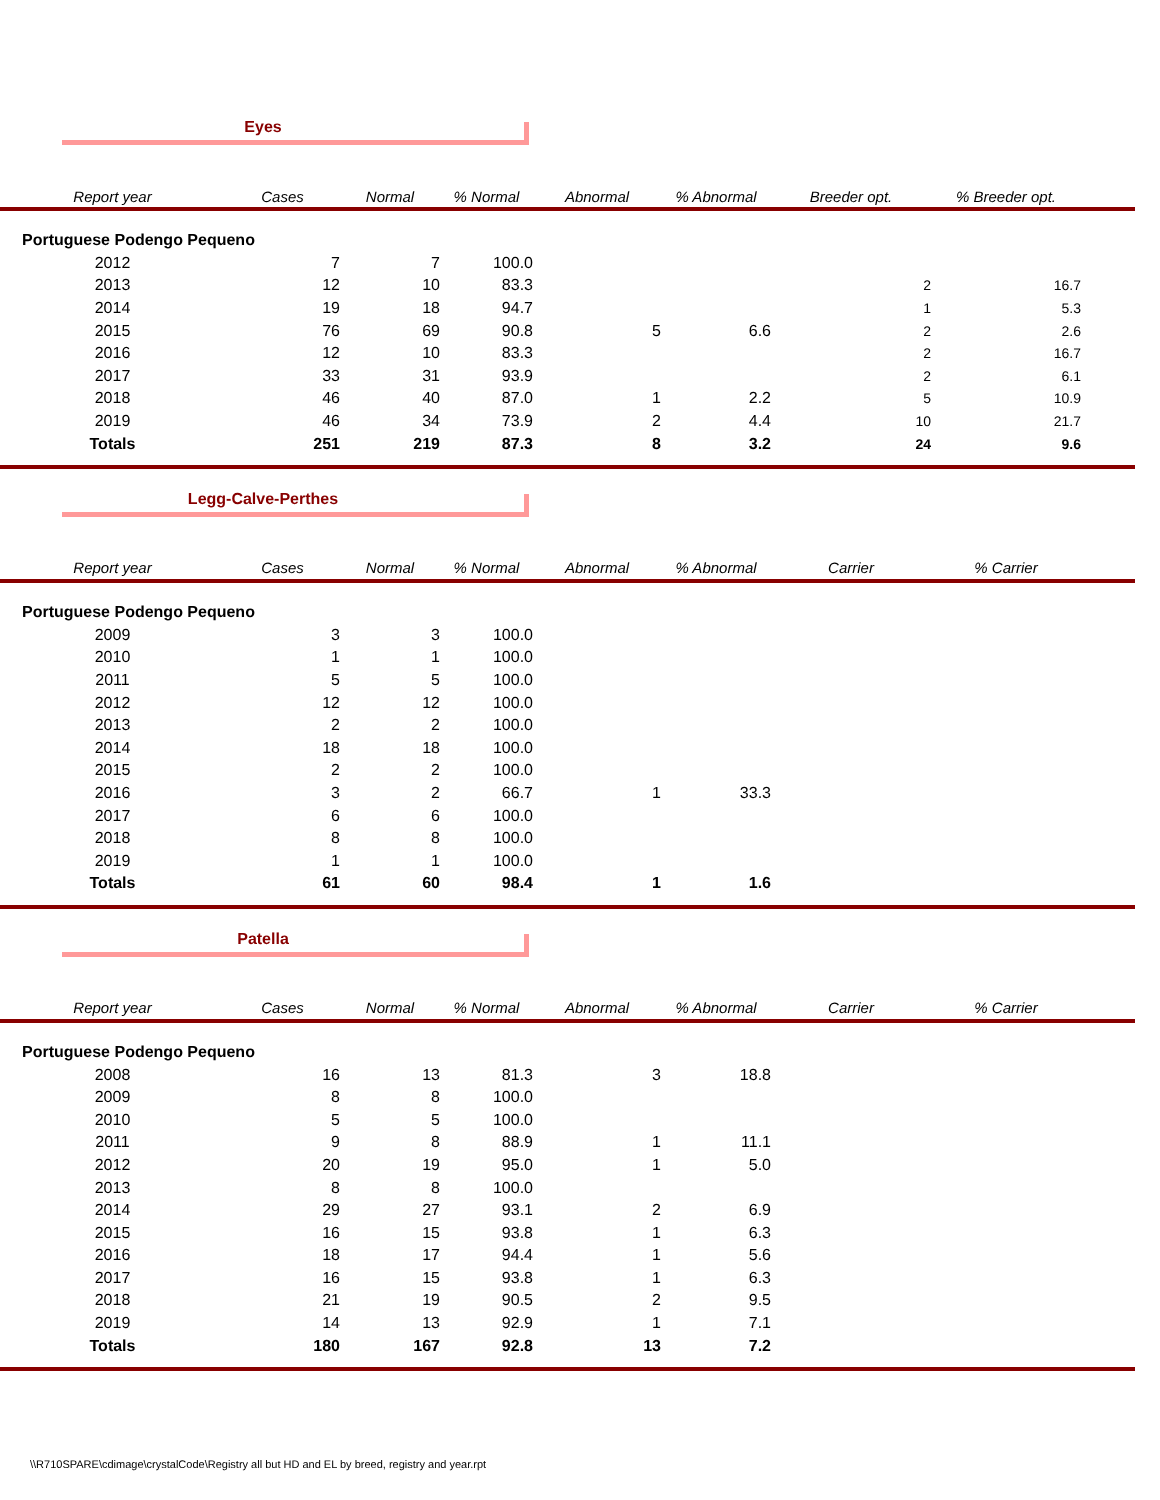Eyes
| Report year | Cases | Normal | % Normal | Abnormal | % Abnormal | Breeder opt. | % Breeder opt. | |
| --- | --- | --- | --- | --- | --- | --- | --- | --- |
| Portuguese Podengo Pequeno | | | | | | | | |
| 2012 | 7 | 7 | 100.0 | | | | | |
| 2013 | 12 | 10 | 83.3 | | | 2 | 16.7 | |
| 2014 | 19 | 18 | 94.7 | | | 1 | 5.3 | |
| 2015 | 76 | 69 | 90.8 | 5 | 6.6 | 2 | 2.6 | |
| 2016 | 12 | 10 | 83.3 | | | 2 | 16.7 | |
| 2017 | 33 | 31 | 93.9 | | | 2 | 6.1 | |
| 2018 | 46 | 40 | 87.0 | 1 | 2.2 | 5 | 10.9 | |
| 2019 | 46 | 34 | 73.9 | 2 | 4.4 | 10 | 21.7 | |
| Totals | 251 | 219 | 87.3 | 8 | 3.2 | 24 | 9.6 | |
Legg-Calve-Perthes
| Report year | Cases | Normal | % Normal | Abnormal | % Abnormal | Carrier | % Carrier | |
| --- | --- | --- | --- | --- | --- | --- | --- | --- |
| Portuguese Podengo Pequeno | | | | | | | | |
| 2009 | 3 | 3 | 100.0 | | | | | |
| 2010 | 1 | 1 | 100.0 | | | | | |
| 2011 | 5 | 5 | 100.0 | | | | | |
| 2012 | 12 | 12 | 100.0 | | | | | |
| 2013 | 2 | 2 | 100.0 | | | | | |
| 2014 | 18 | 18 | 100.0 | | | | | |
| 2015 | 2 | 2 | 100.0 | | | | | |
| 2016 | 3 | 2 | 66.7 | 1 | 33.3 | | | |
| 2017 | 6 | 6 | 100.0 | | | | | |
| 2018 | 8 | 8 | 100.0 | | | | | |
| 2019 | 1 | 1 | 100.0 | | | | | |
| Totals | 61 | 60 | 98.4 | 1 | 1.6 | | | |
Patella
| Report year | Cases | Normal | % Normal | Abnormal | % Abnormal | Carrier | % Carrier | |
| --- | --- | --- | --- | --- | --- | --- | --- | --- |
| Portuguese Podengo Pequeno | | | | | | | | |
| 2008 | 16 | 13 | 81.3 | 3 | 18.8 | | | |
| 2009 | 8 | 8 | 100.0 | | | | | |
| 2010 | 5 | 5 | 100.0 | | | | | |
| 2011 | 9 | 8 | 88.9 | 1 | 11.1 | | | |
| 2012 | 20 | 19 | 95.0 | 1 | 5.0 | | | |
| 2013 | 8 | 8 | 100.0 | | | | | |
| 2014 | 29 | 27 | 93.1 | 2 | 6.9 | | | |
| 2015 | 16 | 15 | 93.8 | 1 | 6.3 | | | |
| 2016 | 18 | 17 | 94.4 | 1 | 5.6 | | | |
| 2017 | 16 | 15 | 93.8 | 1 | 6.3 | | | |
| 2018 | 21 | 19 | 90.5 | 2 | 9.5 | | | |
| 2019 | 14 | 13 | 92.9 | 1 | 7.1 | | | |
| Totals | 180 | 167 | 92.8 | 13 | 7.2 | | | |
\\R710SPARE\cdimage\crystalCode\Registry all but HD and EL by breed, registry and year.rpt